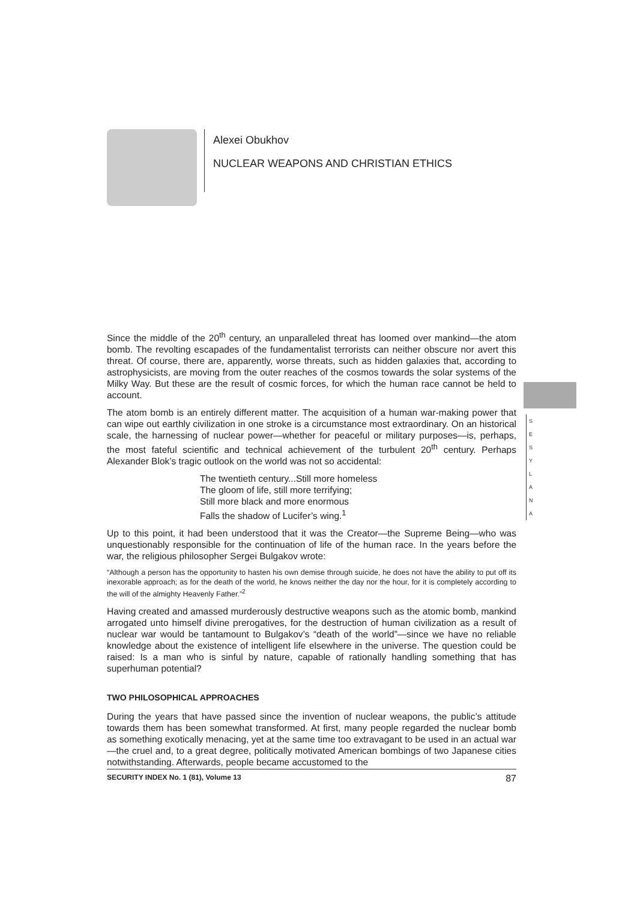Alexei Obukhov
NUCLEAR WEAPONS AND CHRISTIAN ETHICS
S
E
S
Y
L
A
N
A
Since the middle of the 20<sup>th</sup> century, an unparalleled threat has loomed over mankind—the atom bomb. The revolting escapades of the fundamentalist terrorists can neither obscure nor avert this threat. Of course, there are, apparently, worse threats, such as hidden galaxies that, according to astrophysicists, are moving from the outer reaches of the cosmos towards the solar systems of the Milky Way. But these are the result of cosmic forces, for which the human race cannot be held to account.
The atom bomb is an entirely different matter. The acquisition of a human war-making power that can wipe out earthly civilization in one stroke is a circumstance most extraordinary. On an historical scale, the harnessing of nuclear power—whether for peaceful or military purposes—is, perhaps, the most fateful scientific and technical achievement of the turbulent 20<sup>th</sup> century. Perhaps Alexander Blok’s tragic outlook on the world was not so accidental:
The twentieth century...Still more homeless
The gloom of life, still more terrifying;
Still more black and more enormous
Falls the shadow of Lucifer’s wing.<sup>1</sup>
Up to this point, it had been understood that it was the Creator—the Supreme Being—who was unquestionably responsible for the continuation of life of the human race. In the years before the war, the religious philosopher Sergei Bulgakov wrote:
“Although a person has the opportunity to hasten his own demise through suicide, he does not have the ability to put off its inexorable approach; as for the death of the world, he knows neither the day nor the hour, for it is completely according to the will of the almighty Heavenly Father.”<sup>2</sup>
Having created and amassed murderously destructive weapons such as the atomic bomb, mankind arrogated unto himself divine prerogatives, for the destruction of human civilization as a result of nuclear war would be tantamount to Bulgakov’s “death of the world”—since we have no reliable knowledge about the existence of intelligent life elsewhere in the universe. The question could be raised: Is a man who is sinful by nature, capable of rationally handling something that has superhuman potential?
TWO PHILOSOPHICAL APPROACHES
During the years that have passed since the invention of nuclear weapons, the public’s attitude towards them has been somewhat transformed. At first, many people regarded the nuclear bomb as something exotically menacing, yet at the same time too extravagant to be used in an actual war—the cruel and, to a great degree, politically motivated American bombings of two Japanese cities notwithstanding. Afterwards, people became accustomed to the
SECURITY INDEX No. 1 (81), Volume 13 87